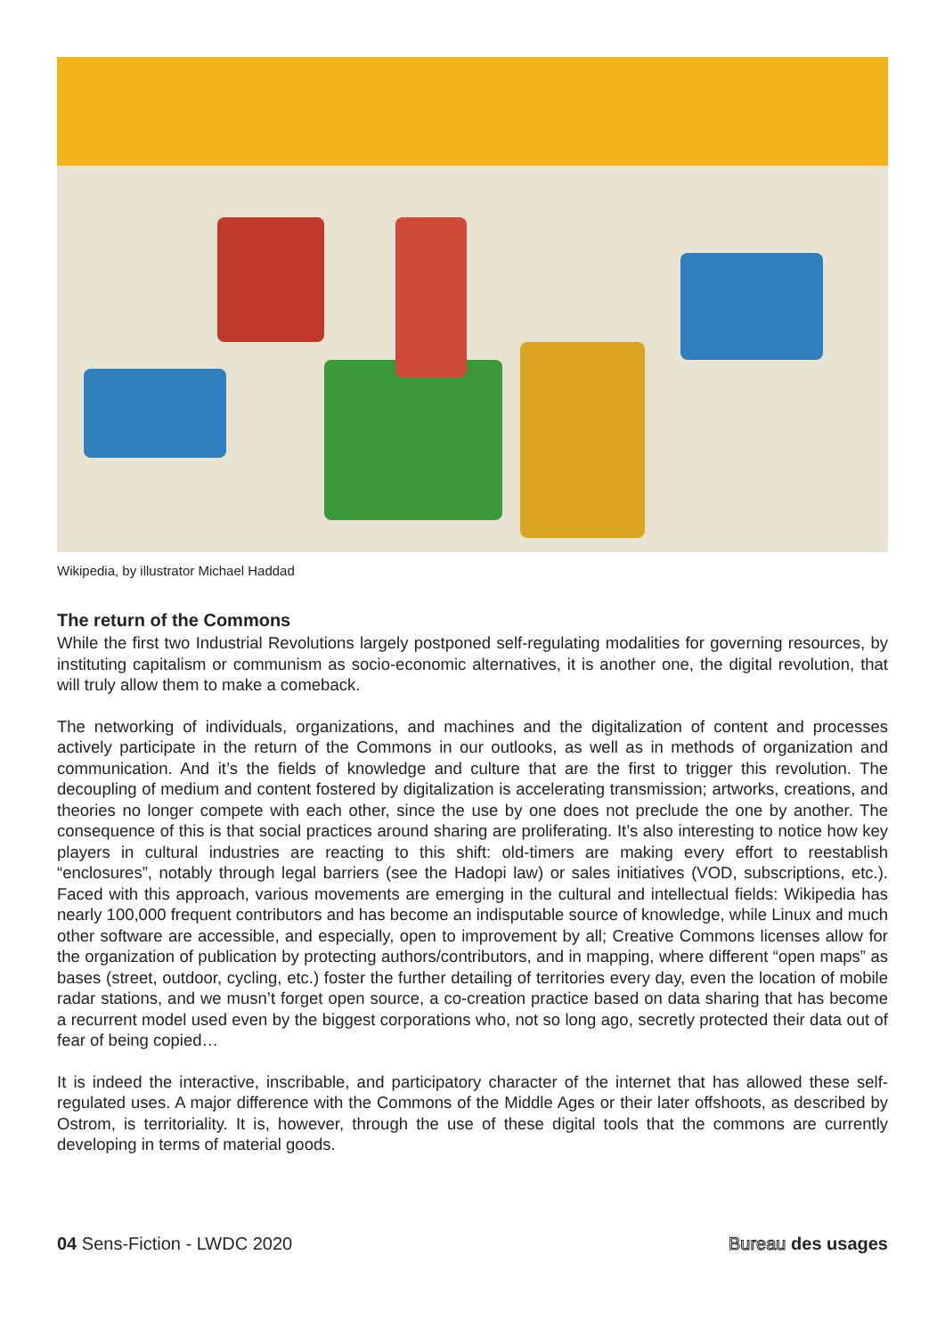Wikipedia, by illustrator Michael Haddad
The return of the Commons
While the first two Industrial Revolutions largely postponed self-regulating modalities for governing resources, by instituting capitalism or communism as socio-economic alternatives, it is another one, the digital revolution, that will truly allow them to make a comeback.
The networking of individuals, organizations, and machines and the digitalization of content and processes actively participate in the return of the Commons in our outlooks, as well as in methods of organization and communication. And it’s the fields of knowledge and culture that are the first to trigger this revolution. The decoupling of medium and content fostered by digitalization is accelerating transmission; artworks, creations, and theories no longer compete with each other, since the use by one does not preclude the one by another. The consequence of this is that social practices around sharing are proliferating. It’s also interesting to notice how key players in cultural industries are reacting to this shift: old-timers are making every effort to reestablish “enclosures”, notably through legal barriers (see the Hadopi law) or sales initiatives (VOD, subscriptions, etc.). Faced with this approach, various movements are emerging in the cultural and intellectual fields: Wikipedia has nearly 100,000 frequent contributors and has become an indisputable source of knowledge, while Linux and much other software are accessible, and especially, open to improvement by all; Creative Commons licenses allow for the organization of publication by protecting authors/contributors, and in mapping, where different “open maps” as bases (street, outdoor, cycling, etc.) foster the further detailing of territories every day, even the location of mobile radar stations, and we musn’t forget open source, a co-creation practice based on data sharing that has become a recurrent model used even by the biggest corporations who, not so long ago, secretly protected their data out of fear of being copied…
It is indeed the interactive, inscribable, and participatory character of the internet that has allowed these self-regulated uses. A major difference with the Commons of the Middle Ages or their later offshoots, as described by Ostrom, is territoriality. It is, however, through the use of these digital tools that the commons are currently developing in terms of material goods.
04 Sens-Fiction - LWDC 2020 Bureau des usages